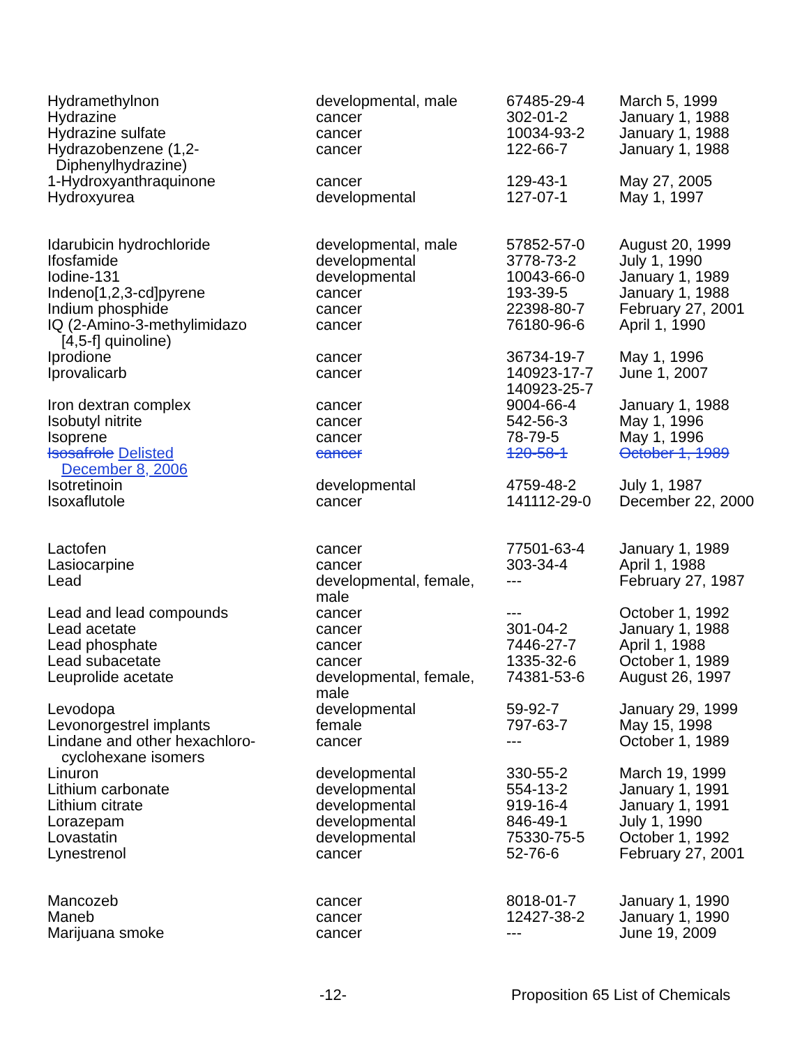| Hydramethylnon | developmental, male | 67485-29-4 | March 5, 1999 |
| Hydrazine | cancer | 302-01-2 | January 1, 1988 |
| Hydrazine sulfate | cancer | 10034-93-2 | January 1, 1988 |
| Hydrazobenzene (1,2- Diphenylhydrazine) | cancer | 122-66-7 | January 1, 1988 |
| 1-Hydroxyanthraquinone | cancer | 129-43-1 | May 27, 2005 |
| Hydroxyurea | developmental | 127-07-1 | May 1, 1997 |
| Idarubicin hydrochloride | developmental, male | 57852-57-0 | August 20, 1999 |
| Ifosfamide | developmental | 3778-73-2 | July 1, 1990 |
| Iodine-131 | developmental | 10043-66-0 | January 1, 1989 |
| Indeno[1,2,3-cd]pyrene | cancer | 193-39-5 | January 1, 1988 |
| Indium phosphide | cancer | 22398-80-7 | February 27, 2001 |
| IQ (2-Amino-3-methylimidazo [4,5-f] quinoline) | cancer | 76180-96-6 | April 1, 1990 |
| Iprodione | cancer | 36734-19-7 | May 1, 1996 |
| Iprovalicarb | cancer | 140923-17-7 140923-25-7 | June 1, 2007 |
| Iron dextran complex | cancer | 9004-66-4 | January 1, 1988 |
| Isobutyl nitrite | cancer | 542-56-3 | May 1, 1996 |
| Isoprene | cancer | 78-79-5 | May 1, 1996 |
| Isosafrole Delisted December 8, 2006 | cancer | 120-58-1 | October 1, 1989 |
| Isotretinoin | developmental | 4759-48-2 | July 1, 1987 |
| Isoxaflutole | cancer | 141112-29-0 | December 22, 2000 |
| Lactofen | cancer | 77501-63-4 | January 1, 1989 |
| Lasiocarpine | cancer | 303-34-4 | April 1, 1988 |
| Lead | developmental, female, male | --- | February 27, 1987 |
| Lead and lead compounds | cancer | --- | October 1, 1992 |
| Lead acetate | cancer | 301-04-2 | January 1, 1988 |
| Lead phosphate | cancer | 7446-27-7 | April 1, 1988 |
| Lead subacetate | cancer | 1335-32-6 | October 1, 1989 |
| Leuprolide acetate | developmental, female, male | 74381-53-6 | August 26, 1997 |
| Levodopa | developmental | 59-92-7 | January 29, 1999 |
| Levonorgestrel implants | female | 797-63-7 | May 15, 1998 |
| Lindane and other hexachloro- cyclohexane isomers | cancer | --- | October 1, 1989 |
| Linuron | developmental | 330-55-2 | March 19, 1999 |
| Lithium carbonate | developmental | 554-13-2 | January 1, 1991 |
| Lithium citrate | developmental | 919-16-4 | January 1, 1991 |
| Lorazepam | developmental | 846-49-1 | July 1, 1990 |
| Lovastatin | developmental | 75330-75-5 | October 1, 1992 |
| Lynestrenol | cancer | 52-76-6 | February 27, 2001 |
| Mancozeb | cancer | 8018-01-7 | January 1, 1990 |
| Maneb | cancer | 12427-38-2 | January 1, 1990 |
| Marijuana smoke | cancer | --- | June 19, 2009 |
-12- Proposition 65 List of Chemicals